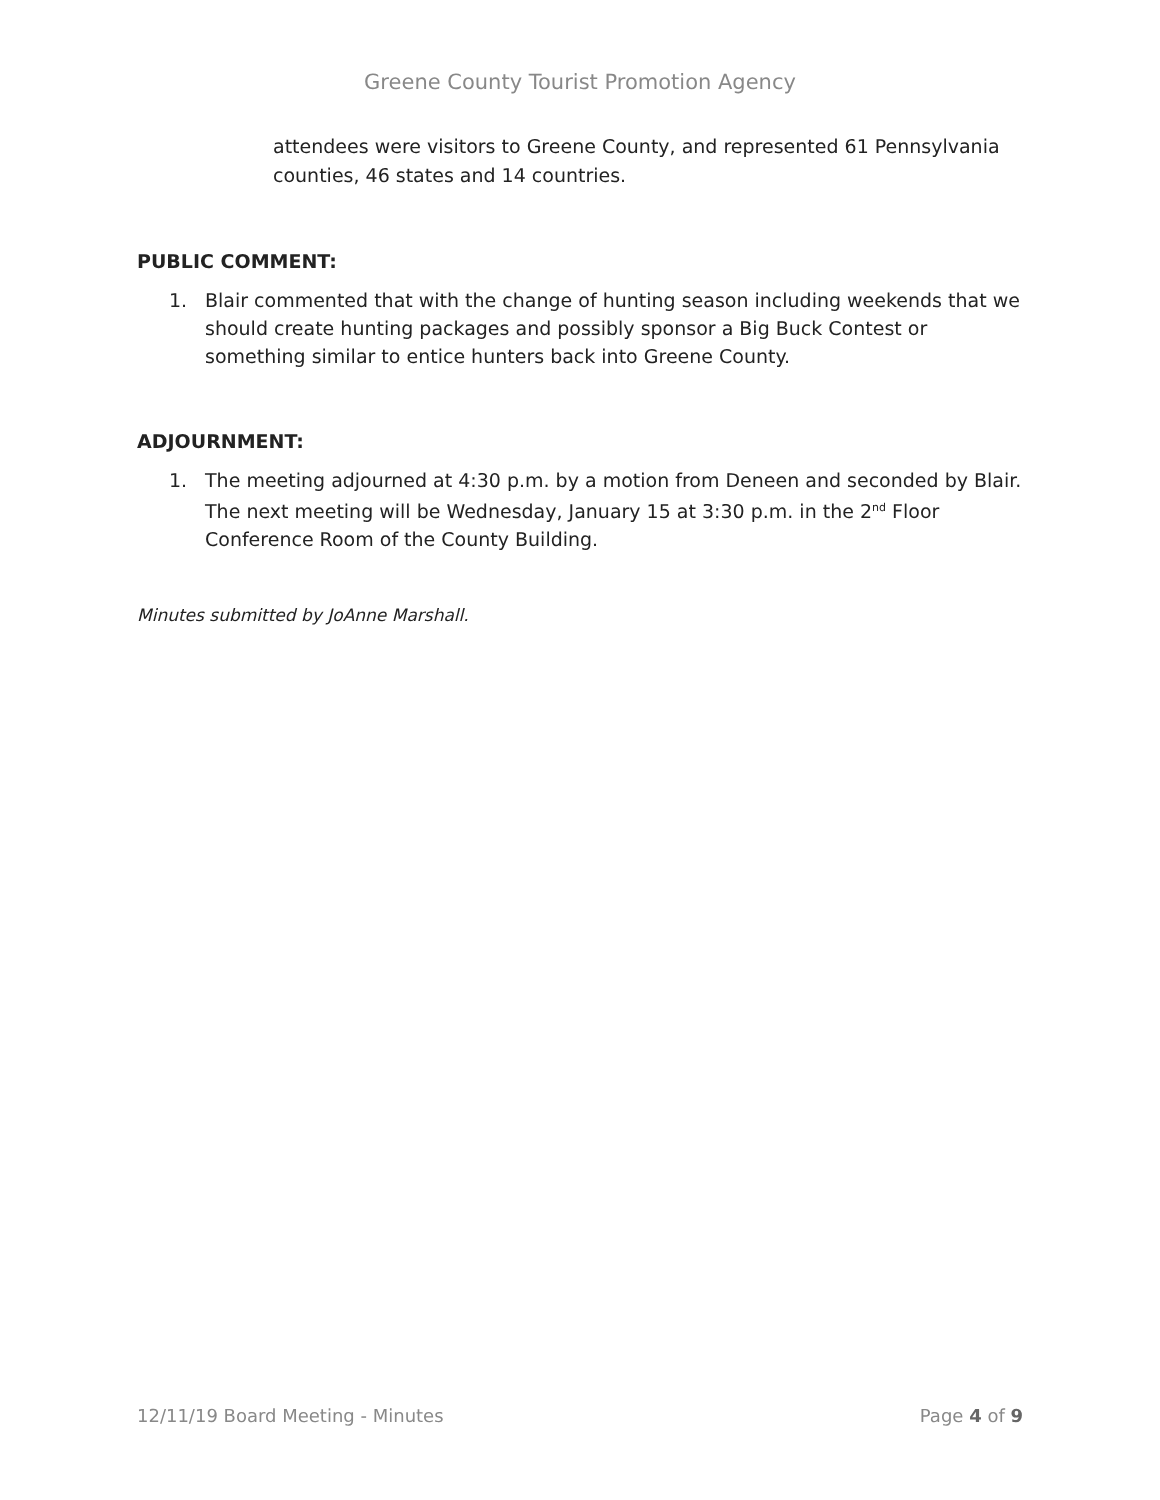Greene County Tourist Promotion Agency
attendees were visitors to Greene County, and represented 61 Pennsylvania counties, 46 states and 14 countries.
PUBLIC COMMENT:
1. Blair commented that with the change of hunting season including weekends that we should create hunting packages and possibly sponsor a Big Buck Contest or something similar to entice hunters back into Greene County.
ADJOURNMENT:
1. The meeting adjourned at 4:30 p.m. by a motion from Deneen and seconded by Blair. The next meeting will be Wednesday, January 15 at 3:30 p.m. in the 2<sup>nd</sup> Floor Conference Room of the County Building.
Minutes submitted by JoAnne Marshall.
12/11/19 Board Meeting - Minutes Page 4 of 9